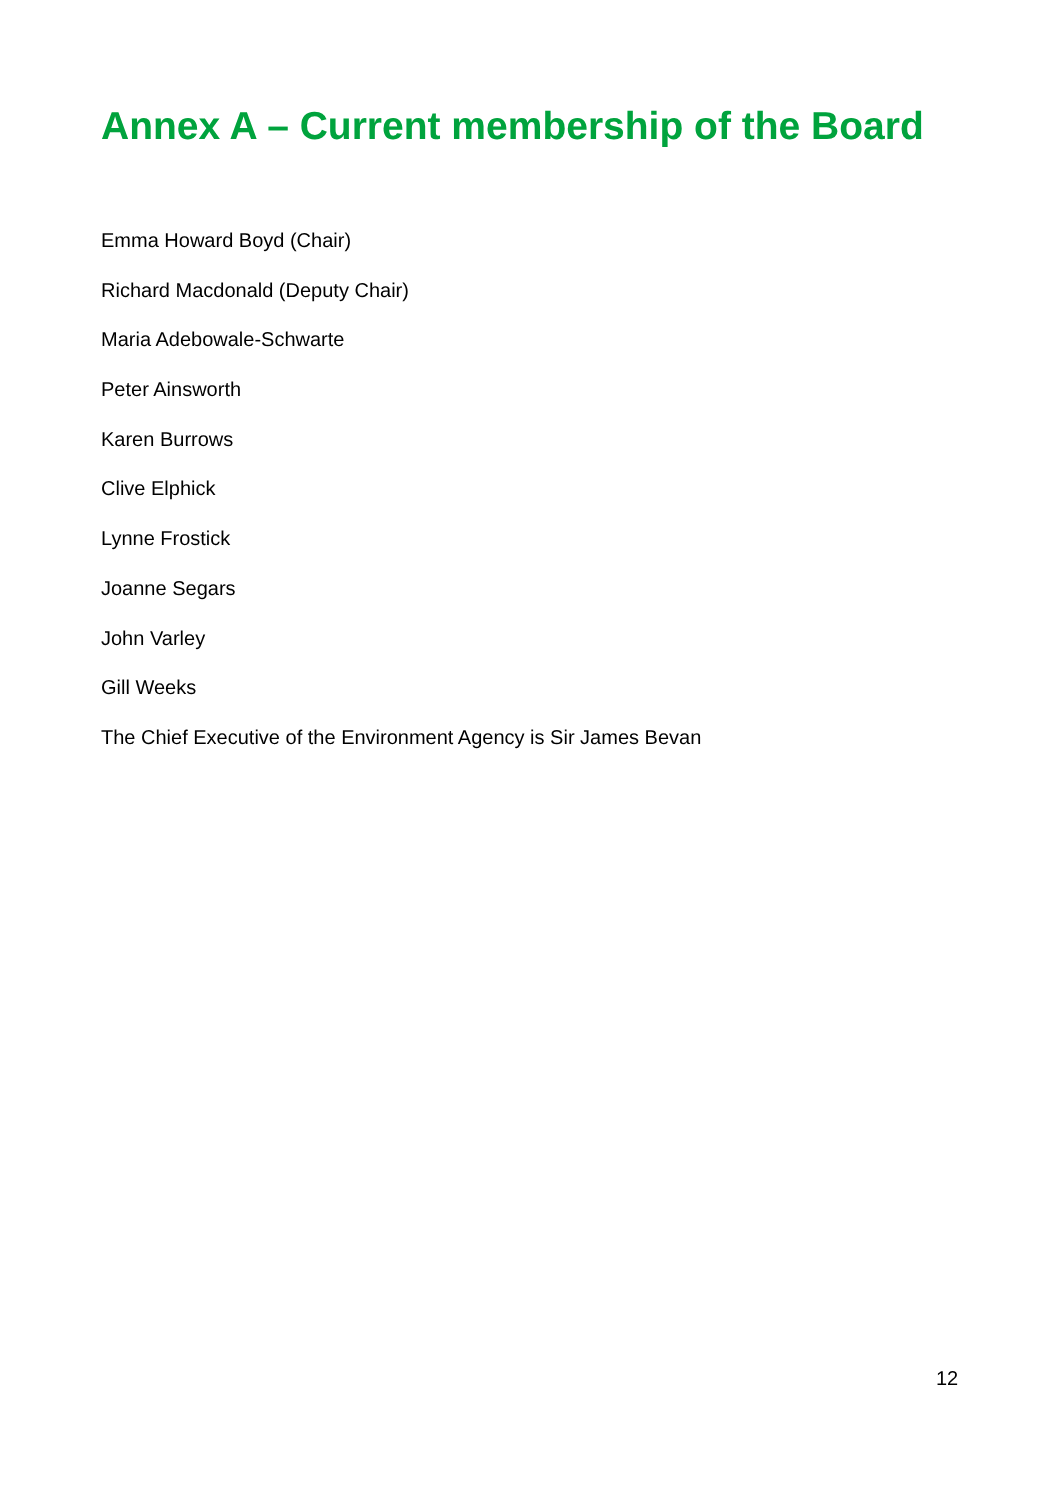Annex A – Current membership of the Board
Emma Howard Boyd (Chair)
Richard Macdonald (Deputy Chair)
Maria Adebowale-Schwarte
Peter Ainsworth
Karen Burrows
Clive Elphick
Lynne Frostick
Joanne Segars
John Varley
Gill Weeks
The Chief Executive of the Environment Agency is Sir James Bevan
12